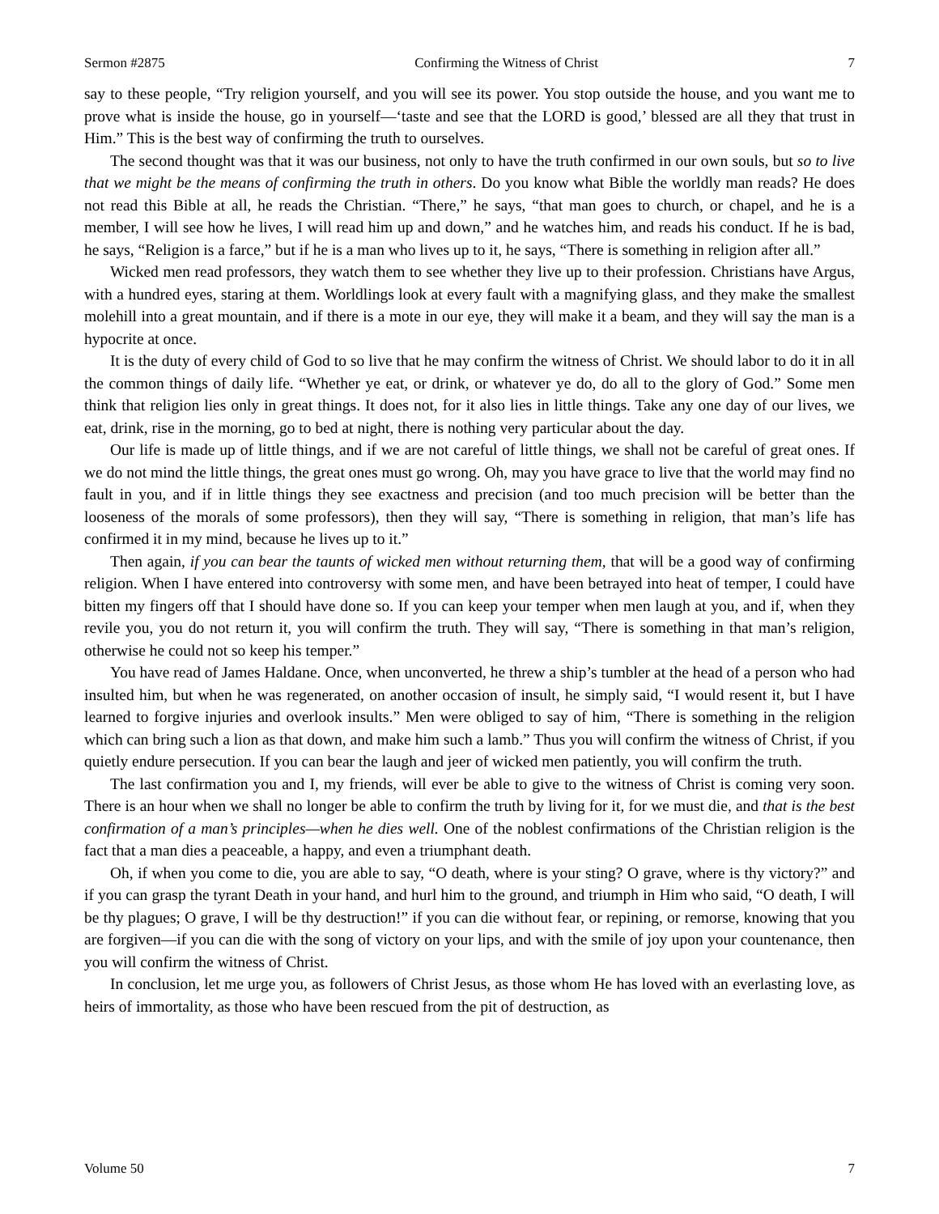Sermon #2875 Confirming the Witness of Christ 7
say to these people, “Try religion yourself, and you will see its power. You stop outside the house, and you want me to prove what is inside the house, go in yourself—‘taste and see that the LORD is good,’ blessed are all they that trust in Him.” This is the best way of confirming the truth to ourselves.
The second thought was that it was our business, not only to have the truth confirmed in our own souls, but so to live that we might be the means of confirming the truth in others. Do you know what Bible the worldly man reads? He does not read this Bible at all, he reads the Christian. “There,” he says, “that man goes to church, or chapel, and he is a member, I will see how he lives, I will read him up and down,” and he watches him, and reads his conduct. If he is bad, he says, “Religion is a farce,” but if he is a man who lives up to it, he says, “There is something in religion after all.”
Wicked men read professors, they watch them to see whether they live up to their profession. Christians have Argus, with a hundred eyes, staring at them. Worldlings look at every fault with a magnifying glass, and they make the smallest molehill into a great mountain, and if there is a mote in our eye, they will make it a beam, and they will say the man is a hypocrite at once.
It is the duty of every child of God to so live that he may confirm the witness of Christ. We should labor to do it in all the common things of daily life. “Whether ye eat, or drink, or whatever ye do, do all to the glory of God.” Some men think that religion lies only in great things. It does not, for it also lies in little things. Take any one day of our lives, we eat, drink, rise in the morning, go to bed at night, there is nothing very particular about the day.
Our life is made up of little things, and if we are not careful of little things, we shall not be careful of great ones. If we do not mind the little things, the great ones must go wrong. Oh, may you have grace to live that the world may find no fault in you, and if in little things they see exactness and precision (and too much precision will be better than the looseness of the morals of some professors), then they will say, “There is something in religion, that man’s life has confirmed it in my mind, because he lives up to it.”
Then again, if you can bear the taunts of wicked men without returning them, that will be a good way of confirming religion. When I have entered into controversy with some men, and have been betrayed into heat of temper, I could have bitten my fingers off that I should have done so. If you can keep your temper when men laugh at you, and if, when they revile you, you do not return it, you will confirm the truth. They will say, “There is something in that man’s religion, otherwise he could not so keep his temper.”
You have read of James Haldane. Once, when unconverted, he threw a ship’s tumbler at the head of a person who had insulted him, but when he was regenerated, on another occasion of insult, he simply said, “I would resent it, but I have learned to forgive injuries and overlook insults.” Men were obliged to say of him, “There is something in the religion which can bring such a lion as that down, and make him such a lamb.” Thus you will confirm the witness of Christ, if you quietly endure persecution. If you can bear the laugh and jeer of wicked men patiently, you will confirm the truth.
The last confirmation you and I, my friends, will ever be able to give to the witness of Christ is coming very soon. There is an hour when we shall no longer be able to confirm the truth by living for it, for we must die, and that is the best confirmation of a man’s principles—when he dies well. One of the noblest confirmations of the Christian religion is the fact that a man dies a peaceable, a happy, and even a triumphant death.
Oh, if when you come to die, you are able to say, “O death, where is your sting? O grave, where is thy victory?” and if you can grasp the tyrant Death in your hand, and hurl him to the ground, and triumph in Him who said, “O death, I will be thy plagues; O grave, I will be thy destruction!” if you can die without fear, or repining, or remorse, knowing that you are forgiven—if you can die with the song of victory on your lips, and with the smile of joy upon your countenance, then you will confirm the witness of Christ.
In conclusion, let me urge you, as followers of Christ Jesus, as those whom He has loved with an everlasting love, as heirs of immortality, as those who have been rescued from the pit of destruction, as
Volume 50 7